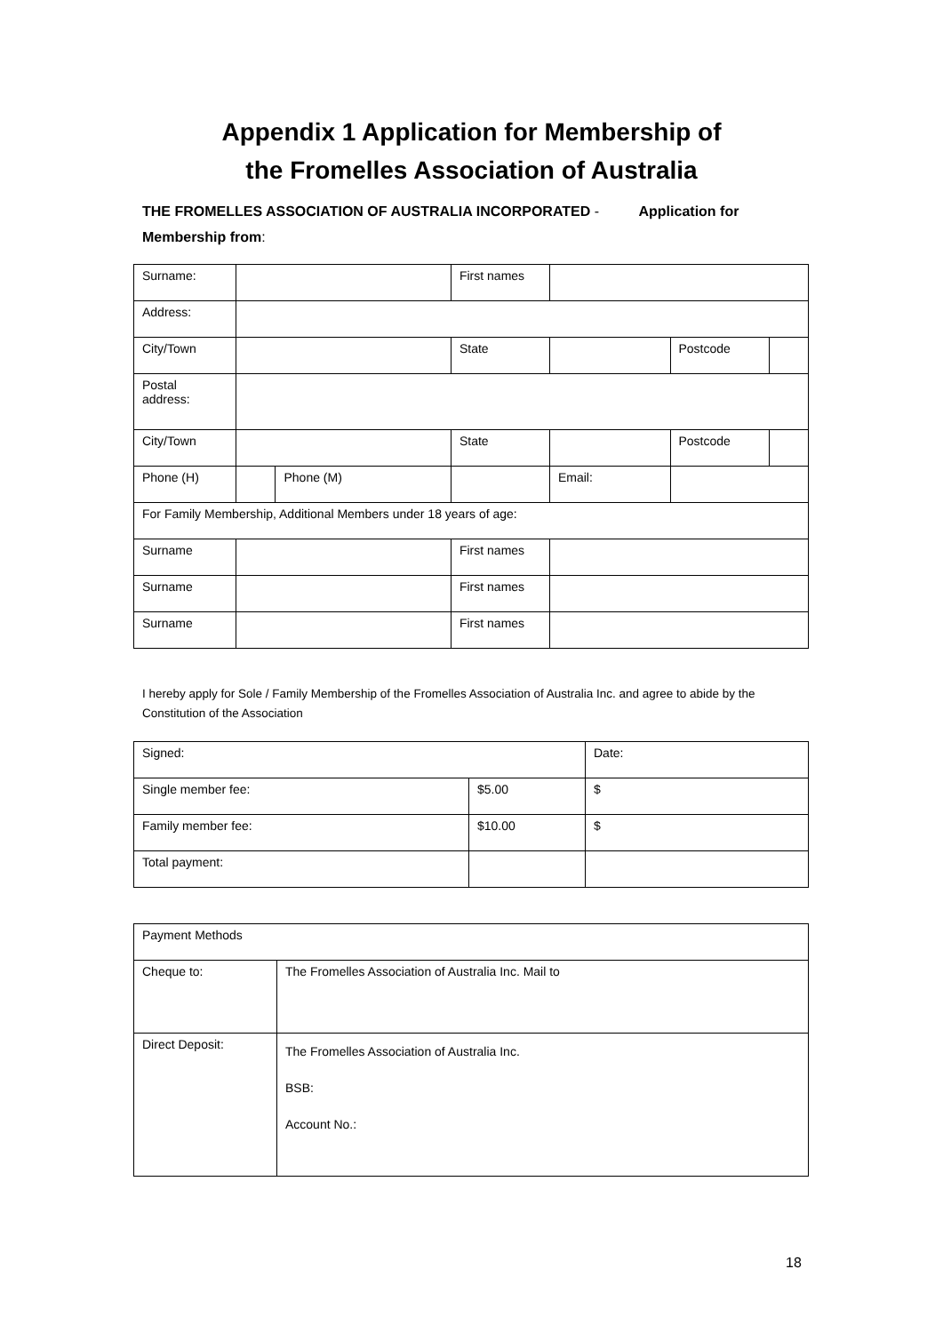Appendix 1 Application for Membership of
the Fromelles Association of Australia
THE FROMELLES ASSOCIATION OF AUSTRALIA INCORPORATED - Application for Membership from:
| Surname: | | | First names | | | |
| Address: | | | | | | |
| City/Town | | | State | | Postcode | |
| Postal address: | | | | | | |
| City/Town | | | State | | Postcode | |
| Phone (H) | | Phone (M) | | Email: | | |
| For Family Membership, Additional Members under 18 years of age: | | | | | | |
| Surname | | | First names | | | |
| Surname | | | First names | | | |
| Surname | | | First names | | | |
I hereby apply for Sole / Family Membership of the Fromelles Association of Australia Inc. and agree to abide by the Constitution of the Association
| Signed: | | Date: |
| Single member fee: | $5.00 | $ |
| Family member fee: | $10.00 | $ |
| Total payment: | | |
| Payment Methods | |
| Cheque to: | The Fromelles Association of Australia Inc. Mail to |
| Direct Deposit: | The Fromelles Association of Australia Inc. BSB: Account No.: |
18